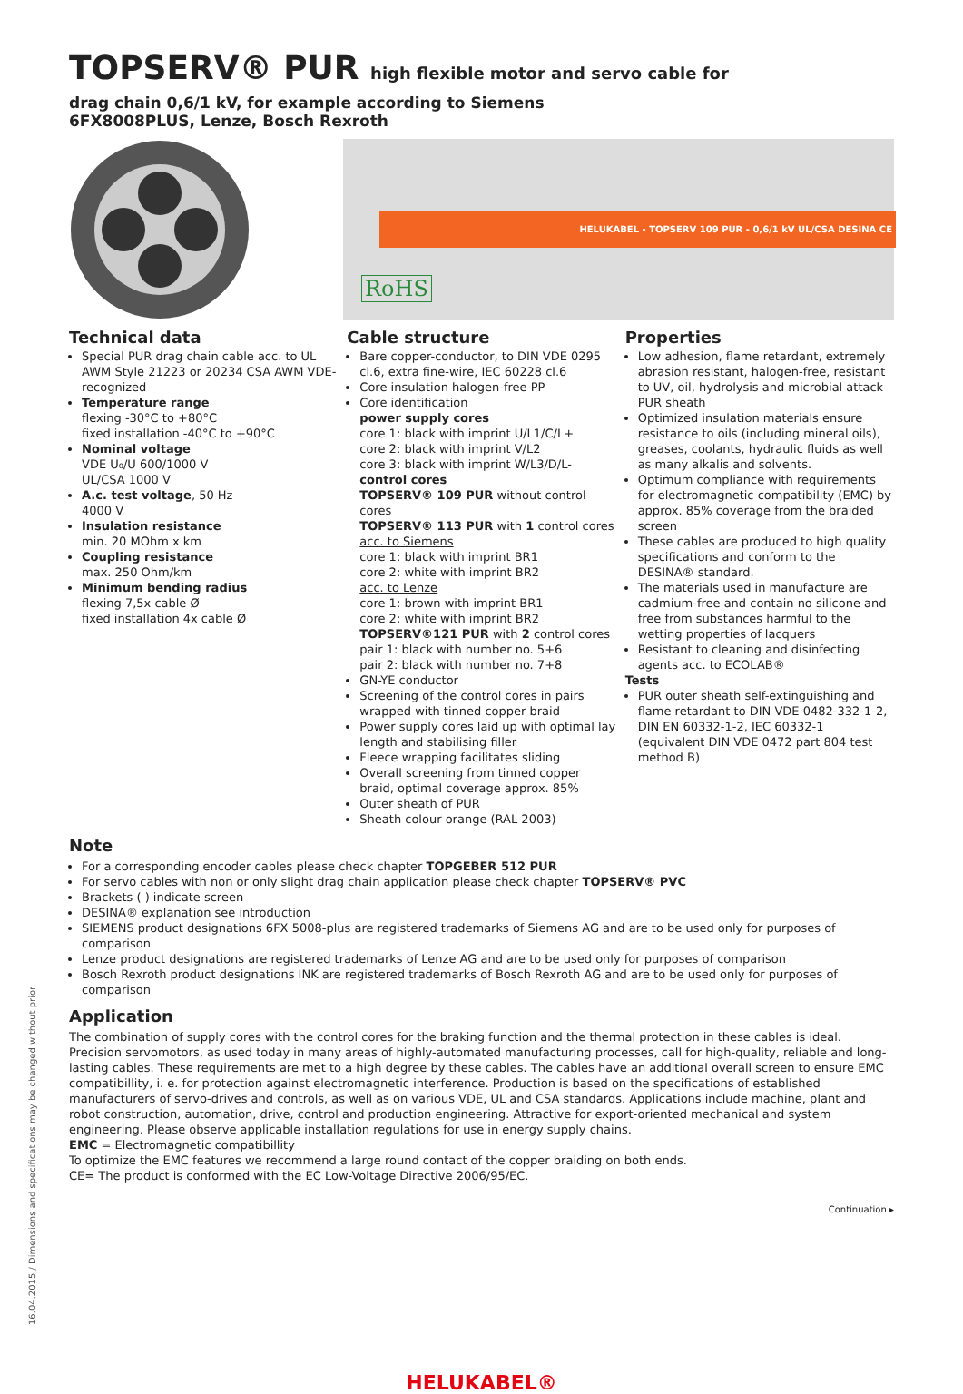TOPSERV® PUR high flexible motor and servo cable for
drag chain 0,6/1 kV, for example according to Siemens 6FX8008PLUS, Lenze, Bosch Rexroth
HELUKABEL - TOPSERV 109 PUR - 0,6/1 kV UL/CSA DESINA CE
RoHS
Technical data
Special PUR drag chain cable acc. to UL AWM Style 21223 or 20234 CSA AWM VDE-recognized
Temperature range
flexing -30°C to +80°C
fixed installation -40°C to +90°C
Nominal voltage
VDE U₀/U 600/1000 V
UL/CSA 1000 V
A.c. test voltage, 50 Hz
4000 V
Insulation resistance
min. 20 MOhm x km
Coupling resistance
max. 250 Ohm/km
Minimum bending radius
flexing 7,5x cable Ø
fixed installation 4x cable Ø
Cable structure
Bare copper-conductor, to DIN VDE 0295 cl.6, extra fine-wire, IEC 60228 cl.6
Core insulation halogen-free PP
Core identification
power supply cores
core 1: black with imprint U/L1/C/L+
core 2: black with imprint V/L2
core 3: black with imprint W/L3/D/L-
control cores
TOPSERV® 109 PUR without control cores
TOPSERV® 113 PUR with 1 control cores
acc. to Siemens
core 1: black with imprint BR1
core 2: white with imprint BR2
acc. to Lenze
core 1: brown with imprint BR1
core 2: white with imprint BR2
TOPSERV®121 PUR with 2 control cores
pair 1: black with number no. 5+6
pair 2: black with number no. 7+8
GN-YE conductor
Screening of the control cores in pairs wrapped with tinned copper braid
Power supply cores laid up with optimal lay length and stabilising filler
Fleece wrapping facilitates sliding
Overall screening from tinned copper braid, optimal coverage approx. 85%
Outer sheath of PUR
Sheath colour orange (RAL 2003)
Properties
Low adhesion, flame retardant, extremely abrasion resistant, halogen-free, resistant to UV, oil, hydrolysis and microbial attack PUR sheath
Optimized insulation materials ensure resistance to oils (including mineral oils), greases, coolants, hydraulic fluids as well as many alkalis and solvents.
Optimum compliance with requirements for electromagnetic compatibility (EMC) by approx. 85% coverage from the braided screen
These cables are produced to high quality specifications and conform to the DESINA® standard.
The materials used in manufacture are cadmium-free and contain no silicone and free from substances harmful to the wetting properties of lacquers
Resistant to cleaning and disinfecting agents acc. to ECOLAB®
Tests
PUR outer sheath self-extinguishing and flame retardant to DIN VDE 0482-332-1-2, DIN EN 60332-1-2, IEC 60332-1 (equivalent DIN VDE 0472 part 804 test method B)
Note
For a corresponding encoder cables please check chapter TOPGEBER 512 PUR
For servo cables with non or only slight drag chain application please check chapter TOPSERV® PVC
Brackets ( ) indicate screen
DESINA® explanation see introduction
SIEMENS product designations 6FX 5008-plus are registered trademarks of Siemens AG and are to be used only for purposes of comparison
Lenze product designations are registered trademarks of Lenze AG and are to be used only for purposes of comparison
Bosch Rexroth product designations INK are registered trademarks of Bosch Rexroth AG and are to be used only for purposes of comparison
Application
The combination of supply cores with the control cores for the braking function and the thermal protection in these cables is ideal. Precision servomotors, as used today in many areas of highly-automated manufacturing processes, call for high-quality, reliable and long-lasting cables. These requirements are met to a high degree by these cables. The cables have an additional overall screen to ensure EMC compatibillity, i. e. for protection against electromagnetic interference. Production is based on the specifications of established manufacturers of servo-drives and controls, as well as on various VDE, UL and CSA standards. Applications include machine, plant and robot construction, automation, drive, control and production engineering. Attractive for export-oriented mechanical and system engineering. Please observe applicable installation regulations for use in energy supply chains.
EMC = Electromagnetic compatibillity
To optimize the EMC features we recommend a large round contact of the copper braiding on both ends.
CE= The product is conformed with the EC Low-Voltage Directive 2006/95/EC.
Continuation ▸
HELUKABEL®
16.04.2015 / Dimensions and specifications may be changed without prior